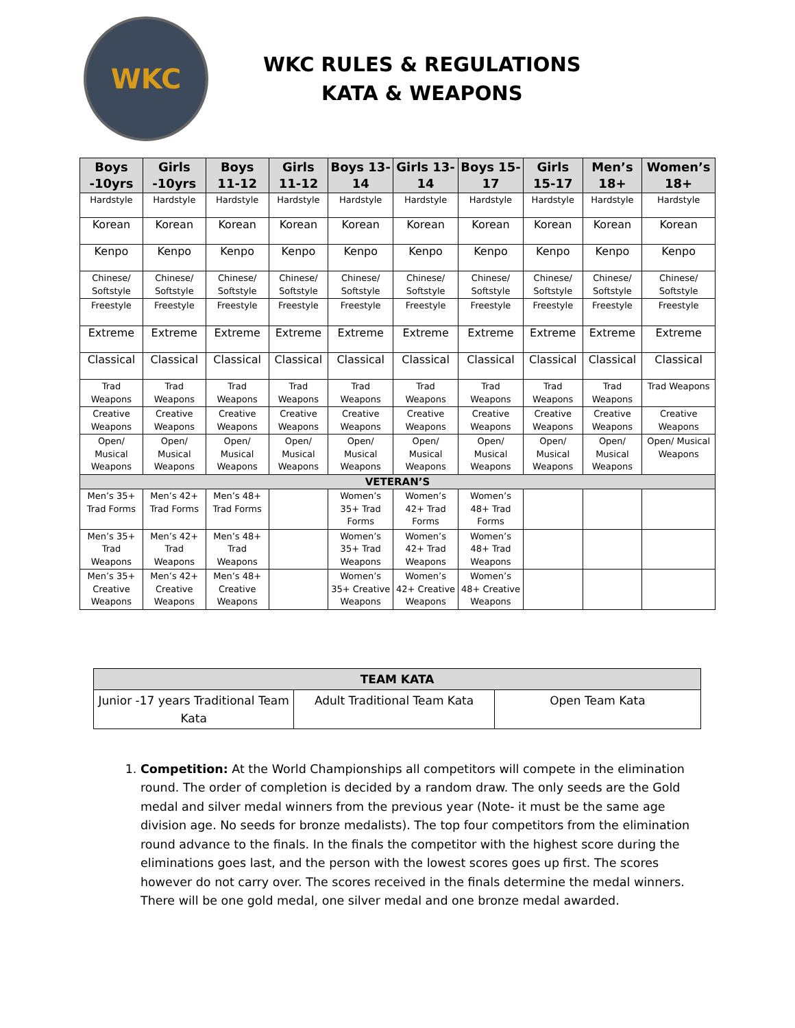WKC
WKC RULES & REGULATIONS
KATA & WEAPONS
| Boys -10yrs | Girls -10yrs | Boys 11-12 | Girls 11-12 | Boys 13-14 | Girls 13-14 | Boys 15-17 | Girls 15-17 | Men’s 18+ | Women’s 18+ |
| --- | --- | --- | --- | --- | --- | --- | --- | --- | --- |
| Hardstyle | Hardstyle | Hardstyle | Hardstyle | Hardstyle | Hardstyle | Hardstyle | Hardstyle | Hardstyle | Hardstyle |
| Korean | Korean | Korean | Korean | Korean | Korean | Korean | Korean | Korean | Korean |
| Kenpo | Kenpo | Kenpo | Kenpo | Kenpo | Kenpo | Kenpo | Kenpo | Kenpo | Kenpo |
| Chinese/ Softstyle | Chinese/ Softstyle | Chinese/ Softstyle | Chinese/ Softstyle | Chinese/ Softstyle | Chinese/ Softstyle | Chinese/ Softstyle | Chinese/ Softstyle | Chinese/ Softstyle | Chinese/ Softstyle |
| Freestyle | Freestyle | Freestyle | Freestyle | Freestyle | Freestyle | Freestyle | Freestyle | Freestyle | Freestyle |
| Extreme | Extreme | Extreme | Extreme | Extreme | Extreme | Extreme | Extreme | Extreme | Extreme |
| Classical | Classical | Classical | Classical | Classical | Classical | Classical | Classical | Classical | Classical |
| Trad Weapons | Trad Weapons | Trad Weapons | Trad Weapons | Trad Weapons | Trad Weapons | Trad Weapons | Trad Weapons | Trad Weapons | Trad Weapons |
| Creative Weapons | Creative Weapons | Creative Weapons | Creative Weapons | Creative Weapons | Creative Weapons | Creative Weapons | Creative Weapons | Creative Weapons | Creative Weapons |
| Open/ Musical Weapons | Open/ Musical Weapons | Open/ Musical Weapons | Open/ Musical Weapons | Open/ Musical Weapons | Open/ Musical Weapons | Open/ Musical Weapons | Open/ Musical Weapons | Open/ Musical Weapons | Open/ Musical Weapons |
| VETERAN’S | | | | | | | | | |
| Men’s 35+ Trad Forms | Men’s 42+ Trad Forms | Men’s 48+ Trad Forms | | Women’s 35+ Trad Forms | Women’s 42+ Trad Forms | Women’s 48+ Trad Forms | | | |
| Men’s 35+ Trad Weapons | Men’s 42+ Trad Weapons | Men’s 48+ Trad Weapons | | Women’s 35+ Trad Weapons | Women’s 42+ Trad Weapons | Women’s 48+ Trad Weapons | | | |
| Men’s 35+ Creative Weapons | Men’s 42+ Creative Weapons | Men’s 48+ Creative Weapons | | Women’s 35+ Creative Weapons | Women’s 42+ Creative Weapons | Women’s 48+ Creative Weapons | | | |
| TEAM KATA | | |
| --- | --- | --- |
| Junior -17 years Traditional Team Kata | Adult Traditional Team Kata | Open Team Kata |
1. Competition: At the World Championships all competitors will compete in the elimination round. The order of completion is decided by a random draw. The only seeds are the Gold medal and silver medal winners from the previous year (Note- it must be the same age division age. No seeds for bronze medalists). The top four competitors from the elimination round advance to the finals. In the finals the competitor with the highest score during the eliminations goes last, and the person with the lowest scores goes up first. The scores however do not carry over. The scores received in the finals determine the medal winners. There will be one gold medal, one silver medal and one bronze medal awarded.